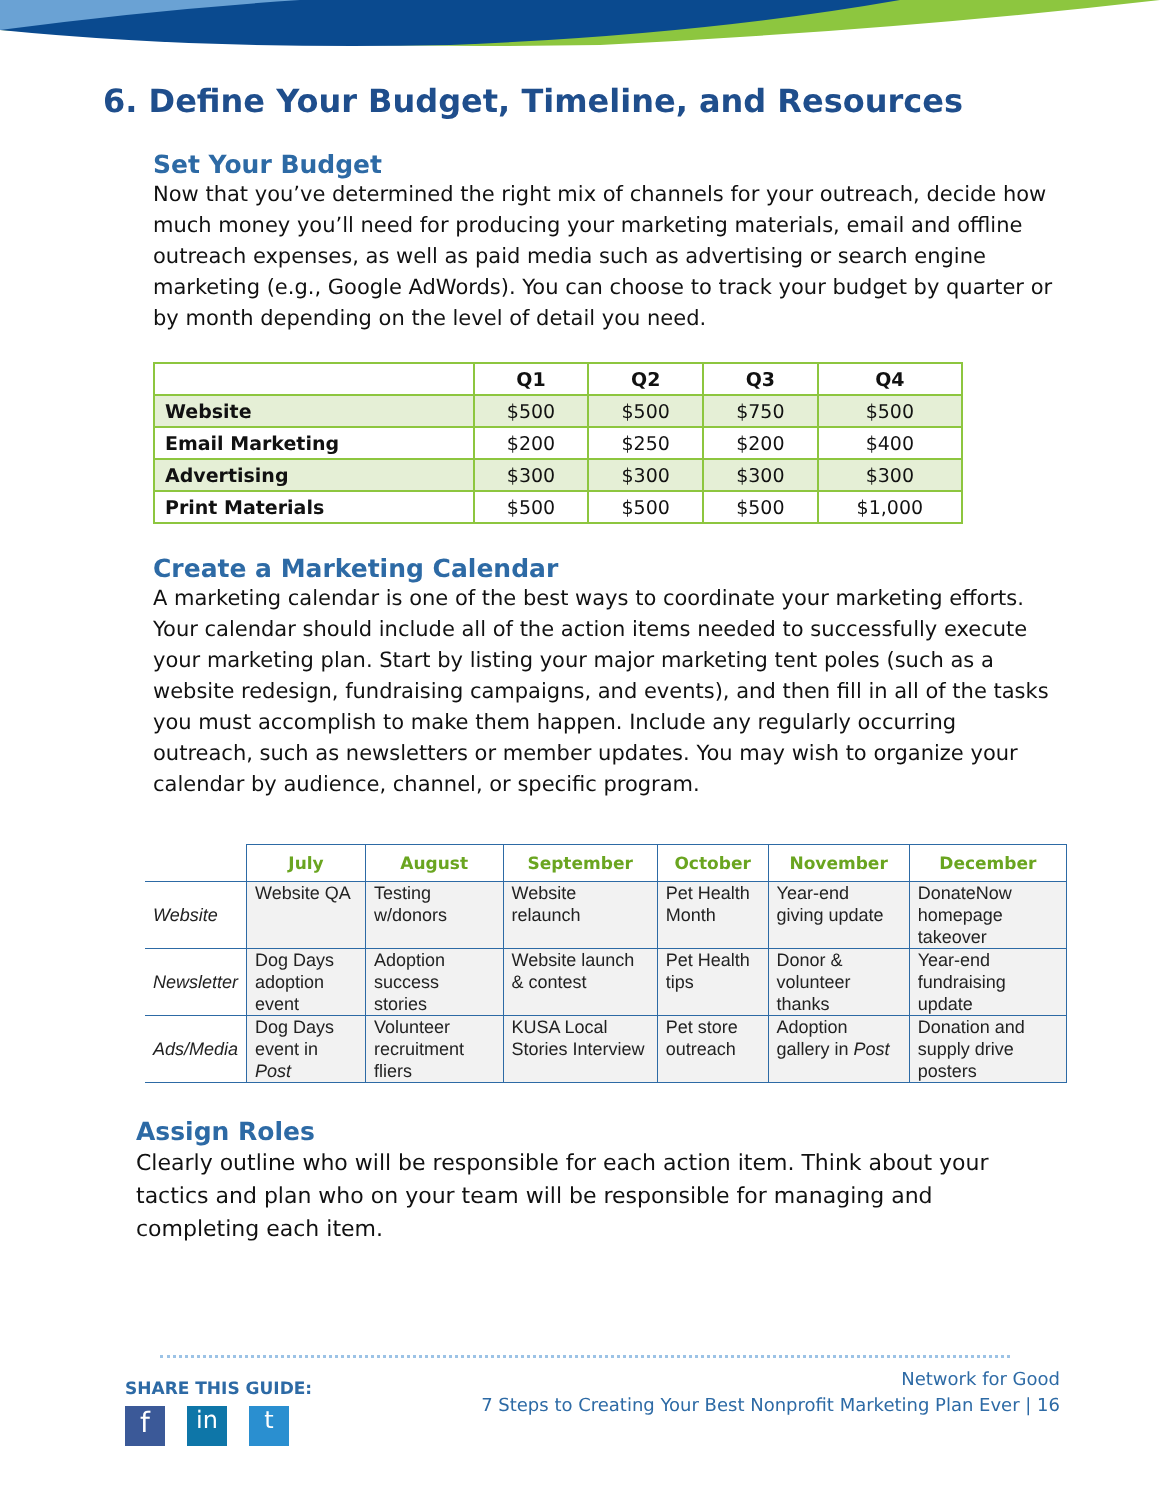6. Define Your Budget, Timeline, and Resources
Set Your Budget
Now that you’ve determined the right mix of channels for your outreach, decide how much money you’ll need for producing your marketing materials, email and offline outreach expenses, as well as paid media such as advertising or search engine marketing (e.g., Google AdWords). You can choose to track your budget by quarter or by month depending on the level of detail you need.
| | Q1 | Q2 | Q3 | Q4 |
| --- | --- | --- | --- | --- |
| Website | $500 | $500 | $750 | $500 |
| Email Marketing | $200 | $250 | $200 | $400 |
| Advertising | $300 | $300 | $300 | $300 |
| Print Materials | $500 | $500 | $500 | $1,000 |
Create a Marketing Calendar
A marketing calendar is one of the best ways to coordinate your marketing efforts. Your calendar should include all of the action items needed to successfully execute your marketing plan. Start by listing your major marketing tent poles (such as a website redesign, fundraising campaigns, and events), and then fill in all of the tasks you must accomplish to make them happen. Include any regularly occurring outreach, such as newsletters or member updates. You may wish to organize your calendar by audience, channel, or specific program.
| | July | August | September | October | November | December |
| --- | --- | --- | --- | --- | --- | --- |
| Website | Website QA | Testing w/donors | Website relaunch | Pet Health Month | Year-end giving update | DonateNow homepage takeover |
| Newsletter | Dog Days adoption event | Adoption success stories | Website launch & contest | Pet Health tips | Donor & volunteer thanks | Year-end fundraising update |
| Ads/Media | Dog Days event in Post | Volunteer recruitment fliers | KUSA Local Stories Interview | Pet store outreach | Adoption gallery in Post | Donation and supply drive posters |
Assign Roles
Clearly outline who will be responsible for each action item. Think about your tactics and plan who on your team will be responsible for managing and completing each item.
SHARE THIS GUIDE:
fin t
Network for Good
7 Steps to Creating Your Best Nonprofit Marketing Plan Ever | 16